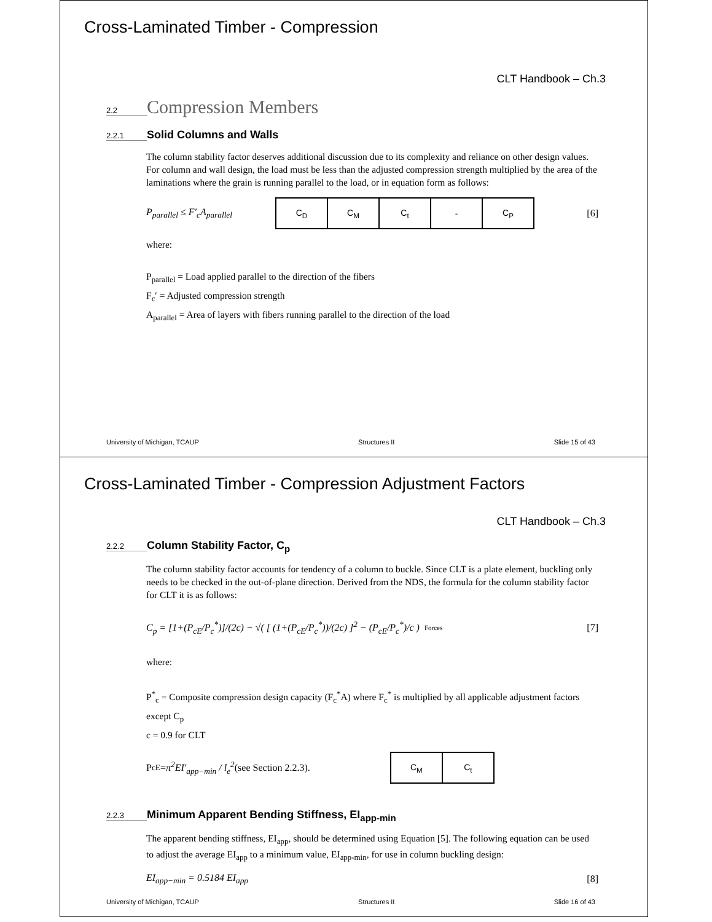Cross-Laminated Timber - Compression
CLT Handbook – Ch.3
2.2 Compression Members
2.2.1 Solid Columns and Walls
The column stability factor deserves additional discussion due to its complexity and reliance on other design values. For column and wall design, the load must be less than the adjusted compression strength multiplied by the area of the laminations where the grain is running parallel to the load, or in equation form as follows:
P<sub>parallel</sub> ≤ F′<sub>c</sub>A<sub>parallel</sub>
| C<sub>D</sub> | C<sub>M</sub> | C<sub>t</sub> | - | C<sub>P</sub> |
[6]
where:
P<sub>parallel</sub> = Load applied parallel to the direction of the fibers
F<sub>c</sub>′ = Adjusted compression strength
A<sub>parallel</sub> = Area of layers with fibers running parallel to the direction of the load
University of Michigan, TCAUP Structures II Slide 15 of 43
Cross-Laminated Timber - Compression Adjustment Factors
CLT Handbook – Ch.3
2.2.2 Column Stability Factor, C<sub>p</sub>
The column stability factor accounts for tendency of a column to buckle. Since CLT is a plate element, buckling only needs to be checked in the out-of-plane direction. Derived from the NDS, the formula for the column stability factor for CLT it is as follows:
C<sub>p</sub> = [1+(P<sub>cE</sub>/P<sub>c</sub><sup>*</sup>)]/(2c) − √( [ (1+(P<sub>cE</sub>/P<sub>c</sub><sup>*</sup>))/(2c) ]<sup>2</sup> − (P<sub>cE</sub>/P<sub>c</sub><sup>*</sup>)/c ) Forces [7]
where:
P<sup>*</sup><sub>c</sub> = Composite compression design capacity (F<sub>c</sub><sup>*</sup>A) where F<sub>c</sub><sup>*</sup> is multiplied by all applicable adjustment factors except C<sub>p</sub>
c = 0.9 for CLT
P<sub>cE</sub> = π<sup>2</sup>EI′<sub>app−min</sub> / l<sub>e</sub><sup>2</sup> (see Section 2.2.3).
| C<sub>M</sub> | C<sub>t</sub> |
2.2.3 Minimum Apparent Bending Stiffness, EI<sub>app-min</sub>
The apparent bending stiffness, EI<sub>app</sub>, should be determined using Equation [5]. The following equation can be used to adjust the average EI<sub>app</sub> to a minimum value, EI<sub>app-min</sub>, for use in column buckling design:
EI<sub>app−min</sub> = 0.5184 EI<sub>app</sub> [8]
University of Michigan, TCAUP Structures II Slide 16 of 43